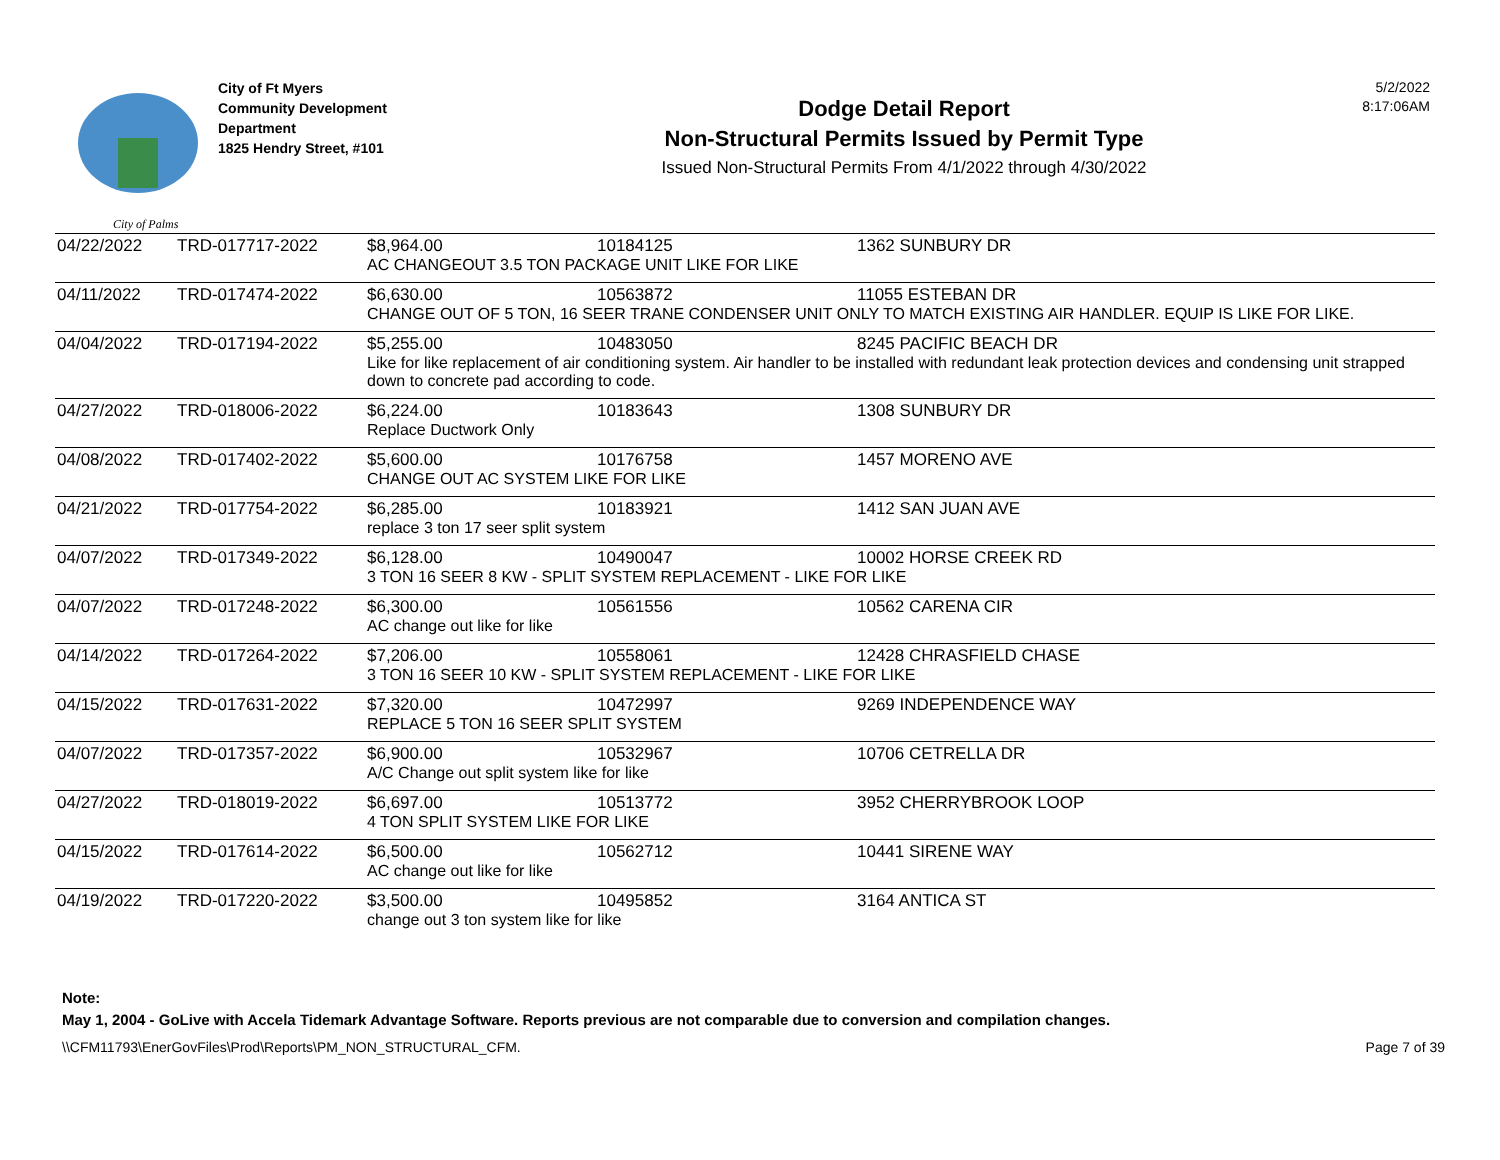City of Palms
City of Ft Myers
Community Development
Department
1825 Hendry Street, #101
Dodge Detail Report
Non-Structural Permits Issued by Permit Type
Issued Non-Structural Permits From 4/1/2022 through 4/30/2022
5/2/2022
8:17:06AM
| 04/22/2022 | TRD-017717-2022 | $8,964.00 | 10184125 | 1362 SUNBURY DR |
| | | AC CHANGEOUT 3.5 TON PACKAGE UNIT LIKE FOR LIKE | | |
| 04/11/2022 | TRD-017474-2022 | $6,630.00 | 10563872 | 11055 ESTEBAN DR |
| | | CHANGE OUT OF 5 TON, 16 SEER TRANE CONDENSER UNIT ONLY TO MATCH EXISTING AIR HANDLER. EQUIP IS LIKE FOR LIKE. | | |
| 04/04/2022 | TRD-017194-2022 | $5,255.00 | 10483050 | 8245 PACIFIC BEACH DR |
| | | Like for like replacement of air conditioning system. Air handler to be installed with redundant leak protection devices and condensing unit strapped down to concrete pad according to code. | | |
| 04/27/2022 | TRD-018006-2022 | $6,224.00 | 10183643 | 1308 SUNBURY DR |
| | | Replace Ductwork Only | | |
| 04/08/2022 | TRD-017402-2022 | $5,600.00 | 10176758 | 1457 MORENO AVE |
| | | CHANGE OUT AC SYSTEM LIKE FOR LIKE | | |
| 04/21/2022 | TRD-017754-2022 | $6,285.00 | 10183921 | 1412 SAN JUAN AVE |
| | | replace 3 ton 17 seer split system | | |
| 04/07/2022 | TRD-017349-2022 | $6,128.00 | 10490047 | 10002 HORSE CREEK RD |
| | | 3 TON 16 SEER 8 KW - SPLIT SYSTEM REPLACEMENT - LIKE FOR LIKE | | |
| 04/07/2022 | TRD-017248-2022 | $6,300.00 | 10561556 | 10562 CARENA CIR |
| | | AC change out like for like | | |
| 04/14/2022 | TRD-017264-2022 | $7,206.00 | 10558061 | 12428 CHRASFIELD CHASE |
| | | 3 TON 16 SEER 10 KW - SPLIT SYSTEM REPLACEMENT - LIKE FOR LIKE | | |
| 04/15/2022 | TRD-017631-2022 | $7,320.00 | 10472997 | 9269 INDEPENDENCE WAY |
| | | REPLACE 5 TON 16 SEER SPLIT SYSTEM | | |
| 04/07/2022 | TRD-017357-2022 | $6,900.00 | 10532967 | 10706 CETRELLA DR |
| | | A/C Change out split system like for like | | |
| 04/27/2022 | TRD-018019-2022 | $6,697.00 | 10513772 | 3952 CHERRYBROOK LOOP |
| | | 4 TON SPLIT SYSTEM LIKE FOR LIKE | | |
| 04/15/2022 | TRD-017614-2022 | $6,500.00 | 10562712 | 10441 SIRENE WAY |
| | | AC change out like for like | | |
| 04/19/2022 | TRD-017220-2022 | $3,500.00 | 10495852 | 3164 ANTICA ST |
| | | change out 3 ton system like for like | | |
Note:
May 1, 2004 - GoLive with Accela Tidemark Advantage Software. Reports previous are not comparable due to conversion and compilation changes.
\\CFM11793\EnerGovFiles\Prod\Reports\PM_NON_STRUCTURAL_CFM. Page 7 of 39